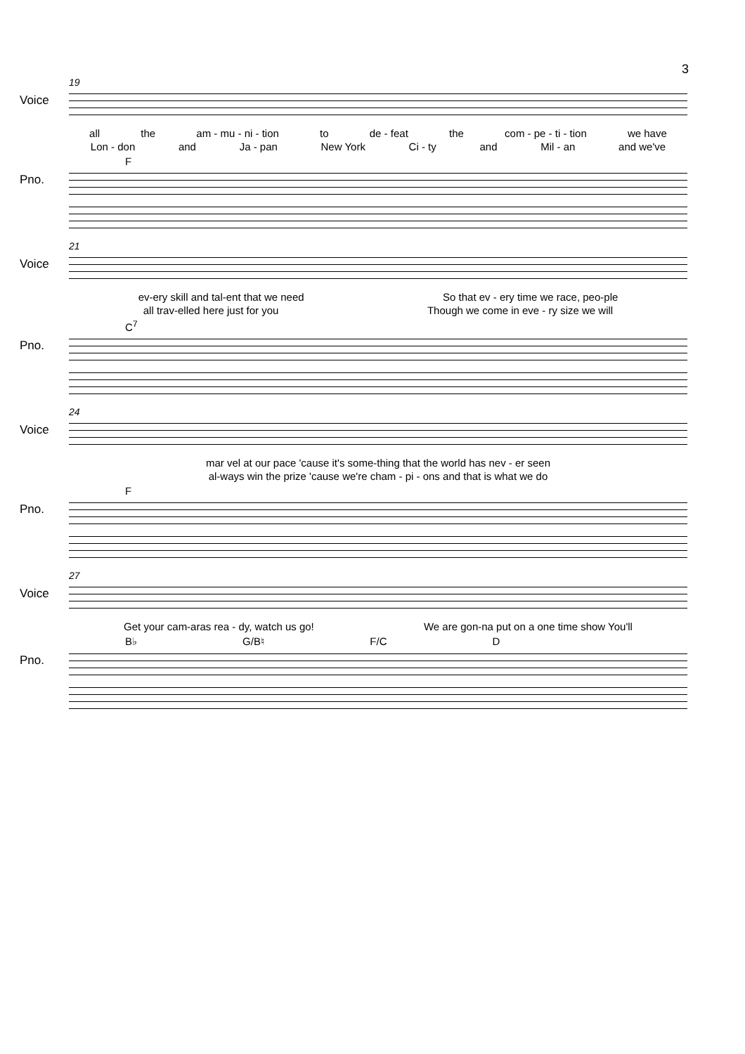3
19
Voice
all the am - mu - ni - tion to de - feat the com - pe - ti - tion we have
Lon - don and Ja - pan New York Ci - ty and Mil - an and we've
F
Pno.
21
Voice
ev-ery skill and tal-ent that we need So that ev - ery time we race, peo-ple
all trav-elled here just for you Though we come in eve - ry size we will
C<sup>7</sup>
Pno.
24
Voice
mar vel at our pace 'cause it's some-thing that the world has nev - er seen
al-ways win the prize 'cause we're cham - pi - ons and that is what we do
F
Pno.
27
Voice
Get your cam-aras rea - dy, watch us go! We are gon-na put on a one time show You'll
B♭ G/B♮ F/C D
Pno.